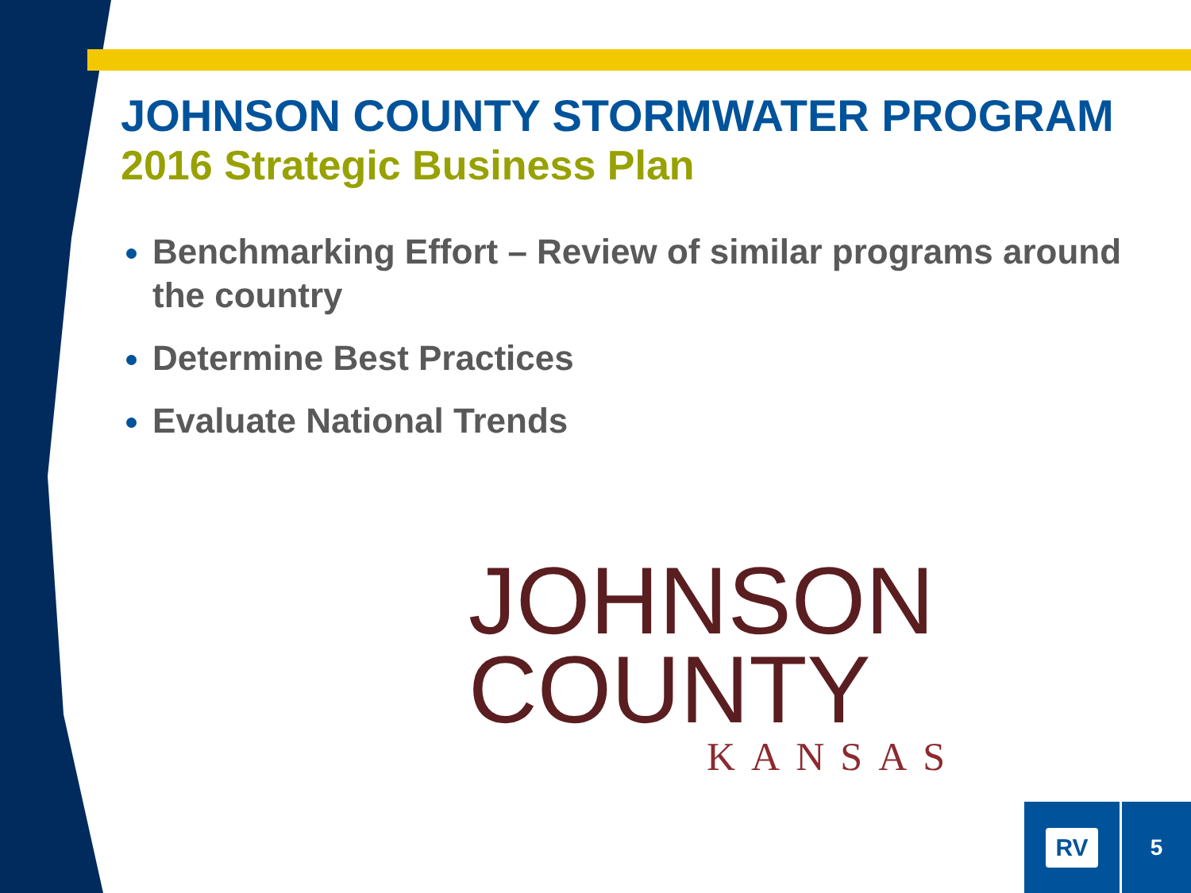JOHNSON COUNTY STORMWATER PROGRAM
2016 Strategic Business Plan
Benchmarking Effort – Review of similar programs around the country
Determine Best Practices
Evaluate National Trends
JOHNSON
COUNTY
KANSAS
RV
5